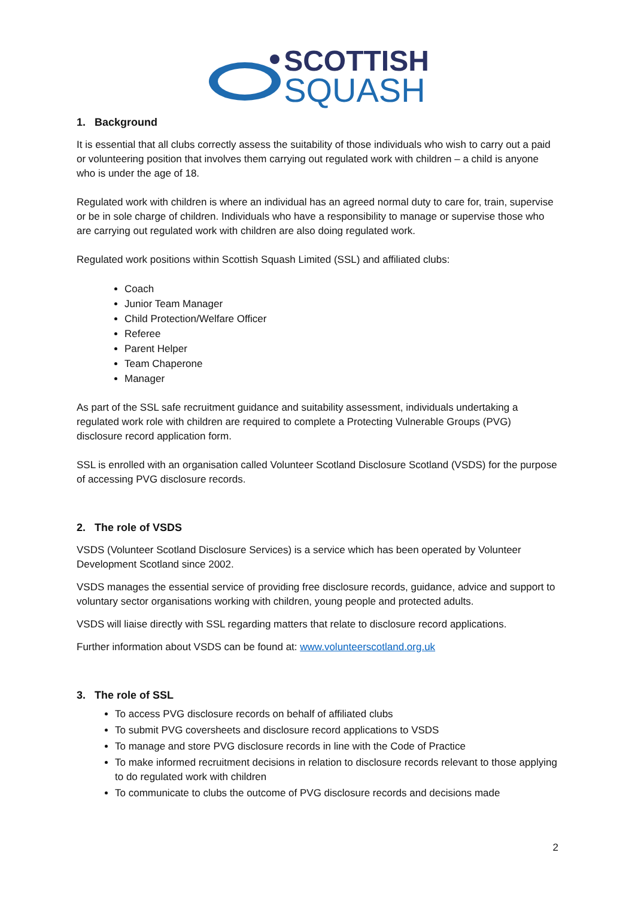SCOTTISH
SQUASH
1. Background
It is essential that all clubs correctly assess the suitability of those individuals who wish to carry out a paid or volunteering position that involves them carrying out regulated work with children – a child is anyone who is under the age of 18.
Regulated work with children is where an individual has an agreed normal duty to care for, train, supervise or be in sole charge of children. Individuals who have a responsibility to manage or supervise those who are carrying out regulated work with children are also doing regulated work.
Regulated work positions within Scottish Squash Limited (SSL) and affiliated clubs:
Coach
Junior Team Manager
Child Protection/Welfare Officer
Referee
Parent Helper
Team Chaperone
Manager
As part of the SSL safe recruitment guidance and suitability assessment, individuals undertaking a regulated work role with children are required to complete a Protecting Vulnerable Groups (PVG) disclosure record application form.
SSL is enrolled with an organisation called Volunteer Scotland Disclosure Scotland (VSDS) for the purpose of accessing PVG disclosure records.
2. The role of VSDS
VSDS (Volunteer Scotland Disclosure Services) is a service which has been operated by Volunteer Development Scotland since 2002.
VSDS manages the essential service of providing free disclosure records, guidance, advice and support to voluntary sector organisations working with children, young people and protected adults.
VSDS will liaise directly with SSL regarding matters that relate to disclosure record applications.
Further information about VSDS can be found at: www.volunteerscotland.org.uk
3. The role of SSL
To access PVG disclosure records on behalf of affiliated clubs
To submit PVG coversheets and disclosure record applications to VSDS
To manage and store PVG disclosure records in line with the Code of Practice
To make informed recruitment decisions in relation to disclosure records relevant to those applying to do regulated work with children
To communicate to clubs the outcome of PVG disclosure records and decisions made
2